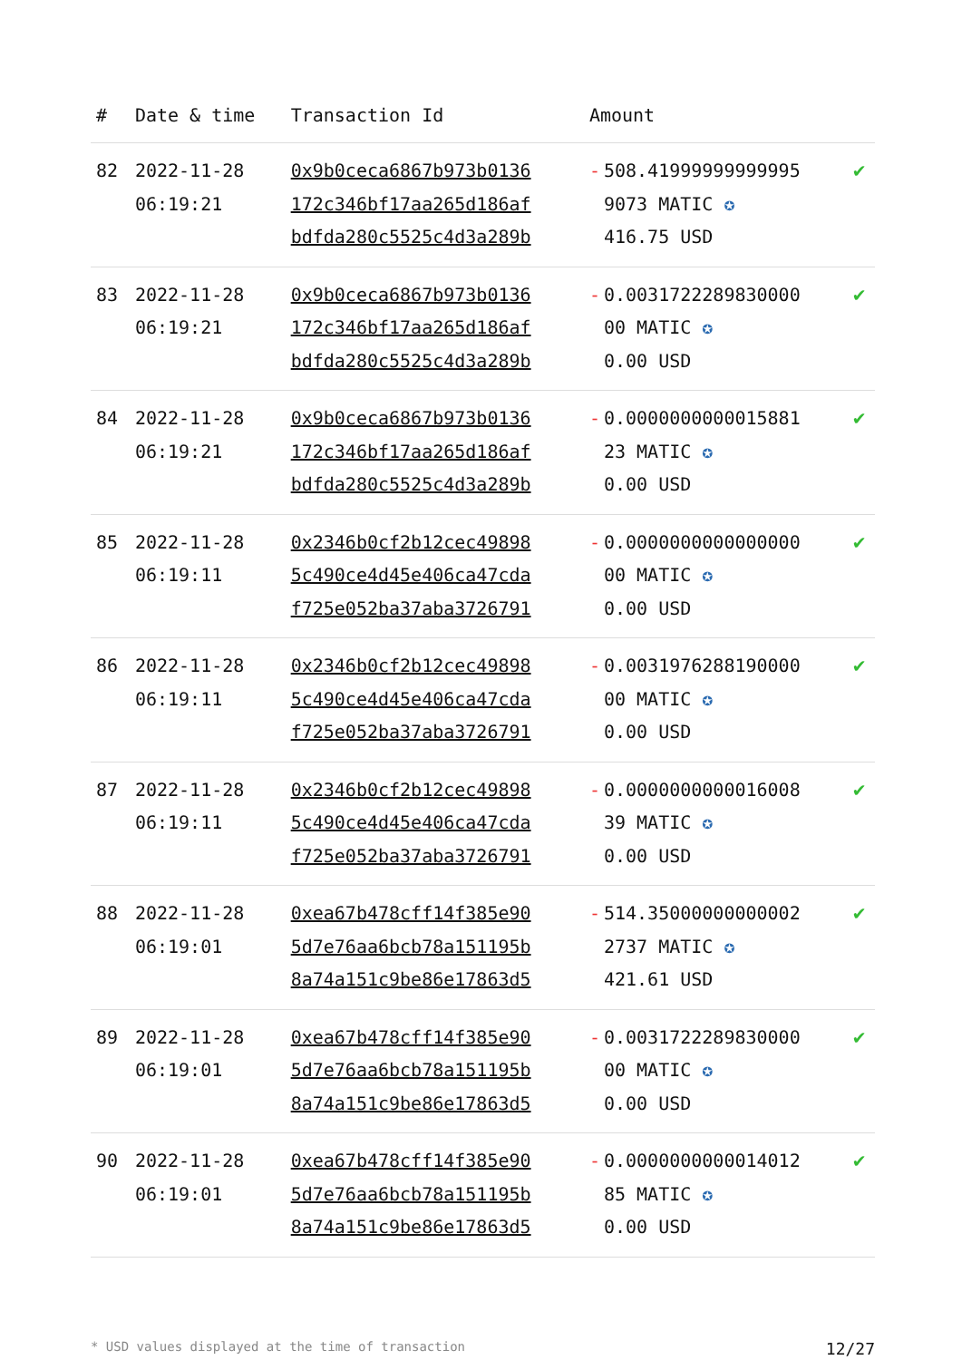| # | Date & time | Transaction Id | Amount | |
| --- | --- | --- | --- | --- |
| 82 | 2022-11-28 06:19:21 | 0x9b0ceca6867b973b0136 172c346bf17aa265d186af bdfda280c5525c4d3a289b | - 508.41999999999995 9073 MATIC ✪ 416.75 USD | ✔ |
| 83 | 2022-11-28 06:19:21 | 0x9b0ceca6867b973b0136 172c346bf17aa265d186af bdfda280c5525c4d3a289b | - 0.0031722289830000 00 MATIC ✪ 0.00 USD | ✔ |
| 84 | 2022-11-28 06:19:21 | 0x9b0ceca6867b973b0136 172c346bf17aa265d186af bdfda280c5525c4d3a289b | - 0.0000000000015881 23 MATIC ✪ 0.00 USD | ✔ |
| 85 | 2022-11-28 06:19:11 | 0x2346b0cf2b12cec49898 5c490ce4d45e406ca47cda f725e052ba37aba3726791 | - 0.0000000000000000 00 MATIC ✪ 0.00 USD | ✔ |
| 86 | 2022-11-28 06:19:11 | 0x2346b0cf2b12cec49898 5c490ce4d45e406ca47cda f725e052ba37aba3726791 | - 0.0031976288190000 00 MATIC ✪ 0.00 USD | ✔ |
| 87 | 2022-11-28 06:19:11 | 0x2346b0cf2b12cec49898 5c490ce4d45e406ca47cda f725e052ba37aba3726791 | - 0.0000000000016008 39 MATIC ✪ 0.00 USD | ✔ |
| 88 | 2022-11-28 06:19:01 | 0xea67b478cff14f385e90 5d7e76aa6bcb78a151195b 8a74a151c9be86e17863d5 | - 514.35000000000002 2737 MATIC ✪ 421.61 USD | ✔ |
| 89 | 2022-11-28 06:19:01 | 0xea67b478cff14f385e90 5d7e76aa6bcb78a151195b 8a74a151c9be86e17863d5 | - 0.0031722289830000 00 MATIC ✪ 0.00 USD | ✔ |
| 90 | 2022-11-28 06:19:01 | 0xea67b478cff14f385e90 5d7e76aa6bcb78a151195b 8a74a151c9be86e17863d5 | - 0.0000000000014012 85 MATIC ✪ 0.00 USD | ✔ |
* USD values displayed at the time of transaction 12/27